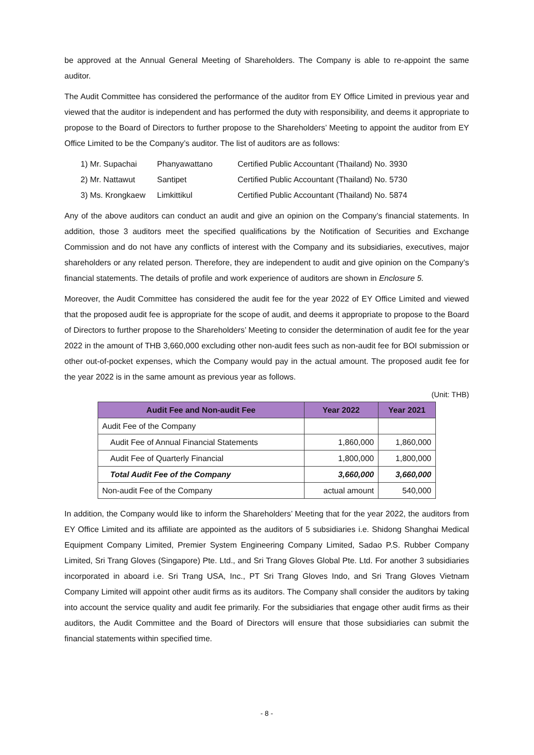be approved at the Annual General Meeting of Shareholders. The Company is able to re-appoint the same auditor.
The Audit Committee has considered the performance of the auditor from EY Office Limited in previous year and viewed that the auditor is independent and has performed the duty with responsibility, and deems it appropriate to propose to the Board of Directors to further propose to the Shareholders’ Meeting to appoint the auditor from EY Office Limited to be the Company’s auditor. The list of auditors are as follows:
1) Mr. Supachai Phanyawattano Certified Public Accountant (Thailand) No. 3930
2) Mr. Nattawut Santipet Certified Public Accountant (Thailand) No. 5730
3) Ms. Krongkaew Limkittikul Certified Public Accountant (Thailand) No. 5874
Any of the above auditors can conduct an audit and give an opinion on the Company’s financial statements. In addition, those 3 auditors meet the specified qualifications by the Notification of Securities and Exchange Commission and do not have any conflicts of interest with the Company and its subsidiaries, executives, major shareholders or any related person. Therefore, they are independent to audit and give opinion on the Company’s financial statements. The details of profile and work experience of auditors are shown in Enclosure 5.
Moreover, the Audit Committee has considered the audit fee for the year 2022 of EY Office Limited and viewed that the proposed audit fee is appropriate for the scope of audit, and deems it appropriate to propose to the Board of Directors to further propose to the Shareholders’ Meeting to consider the determination of audit fee for the year 2022 in the amount of THB 3,660,000 excluding other non-audit fees such as non-audit fee for BOI submission or other out-of-pocket expenses, which the Company would pay in the actual amount. The proposed audit fee for the year 2022 is in the same amount as previous year as follows.
(Unit: THB)
| Audit Fee and Non-audit Fee | Year 2022 | Year 2021 |
| --- | --- | --- |
| Audit Fee of the Company | | |
| Audit Fee of Annual Financial Statements | 1,860,000 | 1,860,000 |
| Audit Fee of Quarterly Financial | 1,800,000 | 1,800,000 |
| Total Audit Fee of the Company | 3,660,000 | 3,660,000 |
| Non-audit Fee of the Company | actual amount | 540,000 |
In addition, the Company would like to inform the Shareholders’ Meeting that for the year 2022, the auditors from EY Office Limited and its affiliate are appointed as the auditors of 5 subsidiaries i.e. Shidong Shanghai Medical Equipment Company Limited, Premier System Engineering Company Limited, Sadao P.S. Rubber Company Limited, Sri Trang Gloves (Singapore) Pte. Ltd., and Sri Trang Gloves Global Pte. Ltd. For another 3 subsidiaries incorporated in aboard i.e. Sri Trang USA, Inc., PT Sri Trang Gloves Indo, and Sri Trang Gloves Vietnam Company Limited will appoint other audit firms as its auditors. The Company shall consider the auditors by taking into account the service quality and audit fee primarily. For the subsidiaries that engage other audit firms as their auditors, the Audit Committee and the Board of Directors will ensure that those subsidiaries can submit the financial statements within specified time.
- 8 -